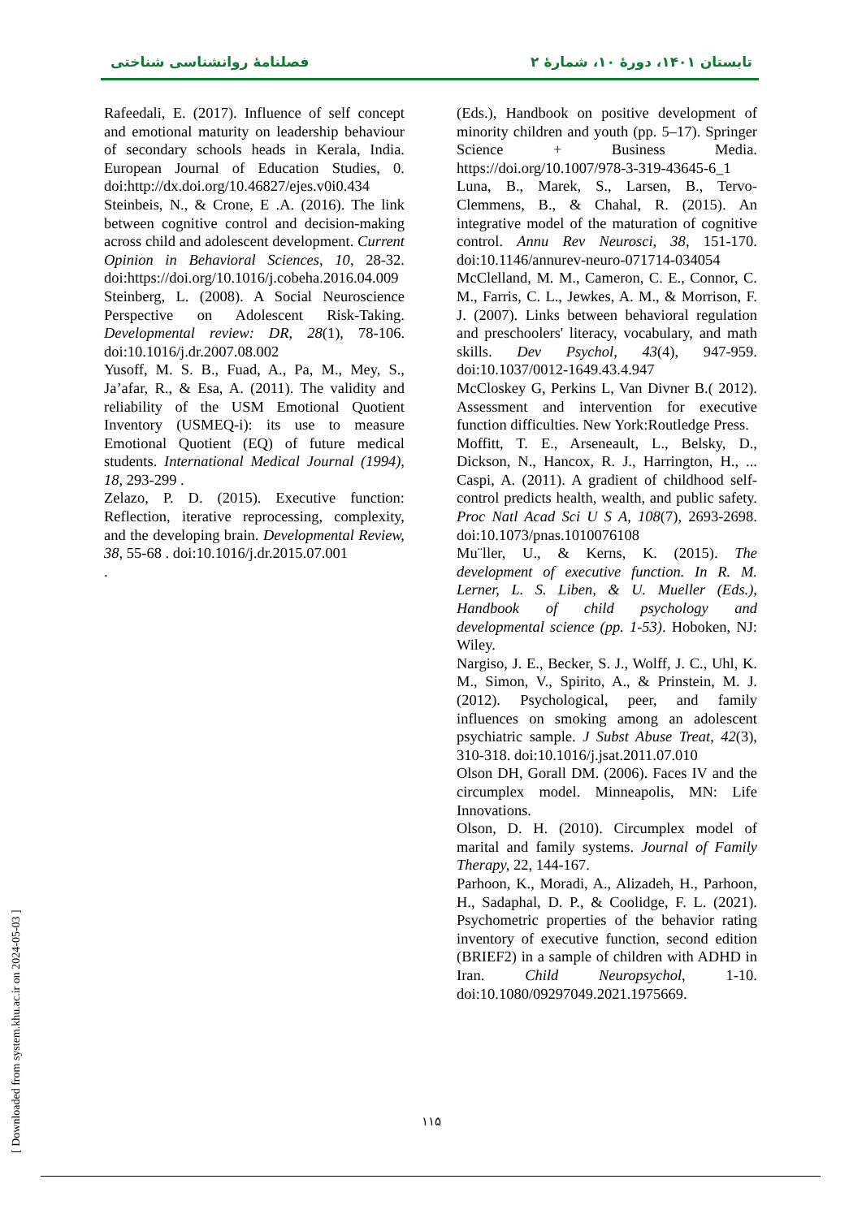تابستان ۱۴۰۱، دورهٔ ۱۰، شمارهٔ ۲ فصلنامهٔ روانشناسی شناختی
Rafeedali, E. (2017). Influence of self concept and emotional maturity on leadership behaviour of secondary schools heads in Kerala, India. European Journal of Education Studies, 0. doi:http://dx.doi.org/10.46827/ejes.v0i0.434
Steinbeis, N., & Crone, E .A. (2016). The link between cognitive control and decision-making across child and adolescent development. Current Opinion in Behavioral Sciences, 10, 28-32. doi:https://doi.org/10.1016/j.cobeha.2016.04.009
Steinberg, L. (2008). A Social Neuroscience Perspective on Adolescent Risk-Taking. Developmental review: DR, 28(1), 78-106. doi:10.1016/j.dr.2007.08.002
Yusoff, M. S. B., Fuad, A., Pa, M., Mey, S., Ja’afar, R., & Esa, A. (2011). The validity and reliability of the USM Emotional Quotient Inventory (USMEQ-i): its use to measure Emotional Quotient (EQ) of future medical students. International Medical Journal (1994), 18, 293-299 .
Zelazo, P. D. (2015). Executive function: Reflection, iterative reprocessing, complexity, and the developing brain. Developmental Review, 38, 55-68 . doi:10.1016/j.dr.2015.07.001
.
(Eds.), Handbook on positive development of minority children and youth (pp. 5–17). Springer Science + Business Media. https://doi.org/10.1007/978-3-319-43645-6_1
Luna, B., Marek, S., Larsen, B., Tervo-Clemmens, B., & Chahal, R. (2015). An integrative model of the maturation of cognitive control. Annu Rev Neurosci, 38, 151-170. doi:10.1146/annurev-neuro-071714-034054
McClelland, M. M., Cameron, C. E., Connor, C. M., Farris, C. L., Jewkes, A. M., & Morrison, F. J. (2007). Links between behavioral regulation and preschoolers' literacy, vocabulary, and math skills. Dev Psychol, 43(4), 947-959. doi:10.1037/0012-1649.43.4.947
McCloskey G, Perkins L, Van Divner B.( 2012). Assessment and intervention for executive function difficulties. New York:Routledge Press.
Moffitt, T. E., Arseneault, L., Belsky, D., Dickson, N., Hancox, R. J., Harrington, H., ... Caspi, A. (2011). A gradient of childhood self-control predicts health, wealth, and public safety. Proc Natl Acad Sci U S A, 108(7), 2693-2698. doi:10.1073/pnas.1010076108
Mu¨ller, U., & Kerns, K. (2015). The development of executive function. In R. M. Lerner, L. S. Liben, & U. Mueller (Eds.), Handbook of child psychology and developmental science (pp. 1-53). Hoboken, NJ: Wiley.
Nargiso, J. E., Becker, S. J., Wolff, J. C., Uhl, K. M., Simon, V., Spirito, A., & Prinstein, M. J. (2012). Psychological, peer, and family influences on smoking among an adolescent psychiatric sample. J Subst Abuse Treat, 42(3), 310-318. doi:10.1016/j.jsat.2011.07.010
Olson DH, Gorall DM. (2006). Faces IV and the circumplex model. Minneapolis, MN: Life Innovations.
Olson, D. H. (2010). Circumplex model of marital and family systems. Journal of Family Therapy, 22, 144-167.
Parhoon, K., Moradi, A., Alizadeh, H., Parhoon, H., Sadaphal, D. P., & Coolidge, F. L. (2021). Psychometric properties of the behavior rating inventory of executive function, second edition (BRIEF2) in a sample of children with ADHD in Iran. Child Neuropsychol, 1-10. doi:10.1080/09297049.2021.1975669.
۱۱۵
[ Downloaded from system.khu.ac.ir on 2024-05-03 ]